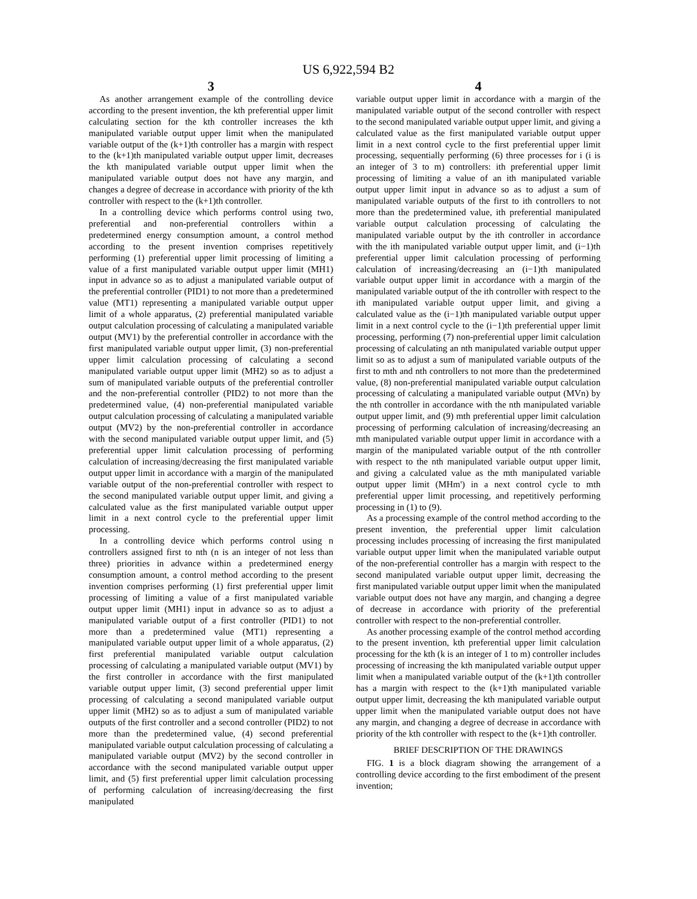US 6,922,594 B2
3
As another arrangement example of the controlling device according to the present invention, the kth preferential upper limit calculating section for the kth controller increases the kth manipulated variable output upper limit when the manipulated variable output of the (k+1)th controller has a margin with respect to the (k+1)th manipulated variable output upper limit, decreases the kth manipulated variable output upper limit when the manipulated variable output does not have any margin, and changes a degree of decrease in accordance with priority of the kth controller with respect to the (k+1)th controller.
In a controlling device which performs control using two, preferential and non-preferential controllers within a predetermined energy consumption amount, a control method according to the present invention comprises repetitively performing (1) preferential upper limit processing of limiting a value of a first manipulated variable output upper limit (MH1) input in advance so as to adjust a manipulated variable output of the preferential controller (PID1) to not more than a predetermined value (MT1) representing a manipulated variable output upper limit of a whole apparatus, (2) preferential manipulated variable output calculation processing of calculating a manipulated variable output (MV1) by the preferential controller in accordance with the first manipulated variable output upper limit, (3) non-preferential upper limit calculation processing of calculating a second manipulated variable output upper limit (MH2) so as to adjust a sum of manipulated variable outputs of the preferential controller and the non-preferential controller (PID2) to not more than the predetermined value, (4) non-preferential manipulated variable output calculation processing of calculating a manipulated variable output (MV2) by the non-preferential controller in accordance with the second manipulated variable output upper limit, and (5) preferential upper limit calculation processing of performing calculation of increasing/decreasing the first manipulated variable output upper limit in accordance with a margin of the manipulated variable output of the non-preferential controller with respect to the second manipulated variable output upper limit, and giving a calculated value as the first manipulated variable output upper limit in a next control cycle to the preferential upper limit processing.
In a controlling device which performs control using n controllers assigned first to nth (n is an integer of not less than three) priorities in advance within a predetermined energy consumption amount, a control method according to the present invention comprises performing (1) first preferential upper limit processing of limiting a value of a first manipulated variable output upper limit (MH1) input in advance so as to adjust a manipulated variable output of a first controller (PID1) to not more than a predetermined value (MT1) representing a manipulated variable output upper limit of a whole apparatus, (2) first preferential manipulated variable output calculation processing of calculating a manipulated variable output (MV1) by the first controller in accordance with the first manipulated variable output upper limit, (3) second preferential upper limit processing of calculating a second manipulated variable output upper limit (MH2) so as to adjust a sum of manipulated variable outputs of the first controller and a second controller (PID2) to not more than the predetermined value, (4) second preferential manipulated variable output calculation processing of calculating a manipulated variable output (MV2) by the second controller in accordance with the second manipulated variable output upper limit, and (5) first preferential upper limit calculation processing of performing calculation of increasing/decreasing the first manipulated
4
variable output upper limit in accordance with a margin of the manipulated variable output of the second controller with respect to the second manipulated variable output upper limit, and giving a calculated value as the first manipulated variable output upper limit in a next control cycle to the first preferential upper limit processing, sequentially performing (6) three processes for i (i is an integer of 3 to m) controllers: ith preferential upper limit processing of limiting a value of an ith manipulated variable output upper limit input in advance so as to adjust a sum of manipulated variable outputs of the first to ith controllers to not more than the predetermined value, ith preferential manipulated variable output calculation processing of calculating the manipulated variable output by the ith controller in accordance with the ith manipulated variable output upper limit, and (i−1)th preferential upper limit calculation processing of performing calculation of increasing/decreasing an (i−1)th manipulated variable output upper limit in accordance with a margin of the manipulated variable output of the ith controller with respect to the ith manipulated variable output upper limit, and giving a calculated value as the (i−1)th manipulated variable output upper limit in a next control cycle to the (i−1)th preferential upper limit processing, performing (7) non-preferential upper limit calculation processing of calculating an nth manipulated variable output upper limit so as to adjust a sum of manipulated variable outputs of the first to mth and nth controllers to not more than the predetermined value, (8) non-preferential manipulated variable output calculation processing of calculating a manipulated variable output (MVn) by the nth controller in accordance with the nth manipulated variable output upper limit, and (9) mth preferential upper limit calculation processing of performing calculation of increasing/decreasing an mth manipulated variable output upper limit in accordance with a margin of the manipulated variable output of the nth controller with respect to the nth manipulated variable output upper limit, and giving a calculated value as the mth manipulated variable output upper limit (MHm') in a next control cycle to mth preferential upper limit processing, and repetitively performing processing in (1) to (9).
As a processing example of the control method according to the present invention, the preferential upper limit calculation processing includes processing of increasing the first manipulated variable output upper limit when the manipulated variable output of the non-preferential controller has a margin with respect to the second manipulated variable output upper limit, decreasing the first manipulated variable output upper limit when the manipulated variable output does not have any margin, and changing a degree of decrease in accordance with priority of the preferential controller with respect to the non-preferential controller.
As another processing example of the control method according to the present invention, kth preferential upper limit calculation processing for the kth (k is an integer of 1 to m) controller includes processing of increasing the kth manipulated variable output upper limit when a manipulated variable output of the (k+1)th controller has a margin with respect to the (k+1)th manipulated variable output upper limit, decreasing the kth manipulated variable output upper limit when the manipulated variable output does not have any margin, and changing a degree of decrease in accordance with priority of the kth controller with respect to the (k+1)th controller.
BRIEF DESCRIPTION OF THE DRAWINGS
FIG. 1 is a block diagram showing the arrangement of a controlling device according to the first embodiment of the present invention;